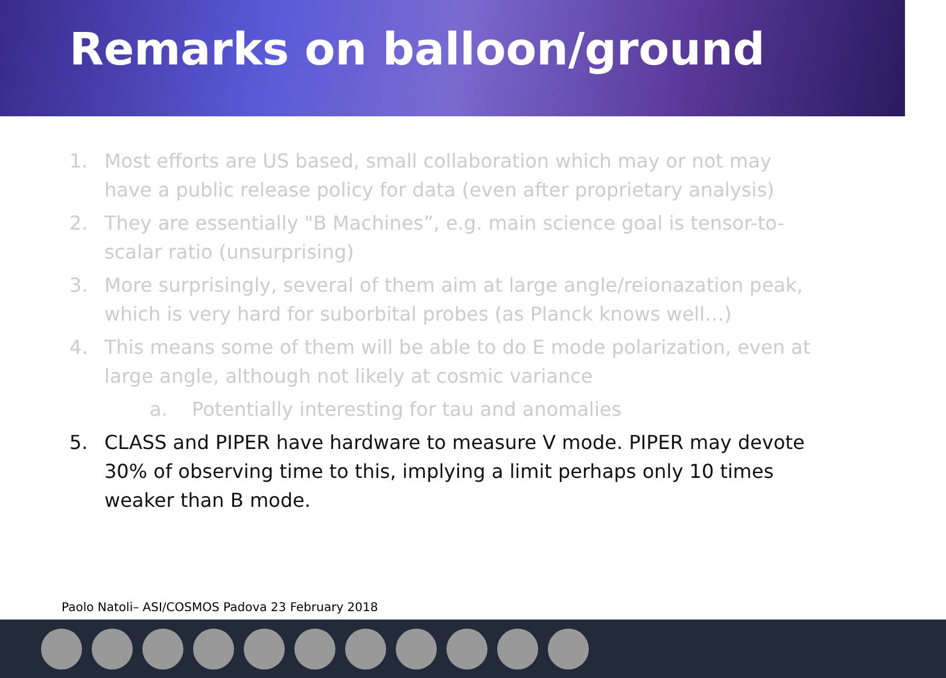Remarks on balloon/ground
1. Most efforts are US based, small collaboration which may or not may have a public release policy for data (even after proprietary analysis)
2. They are essentially "B Machines”, e.g. main science goal is tensor-to-scalar ratio (unsurprising)
3. More surprisingly, several of them aim at large angle/reionazation peak, which is very hard for suborbital probes (as Planck knows well…)
4. This means some of them will be able to do E mode polarization, even at large angle, although not likely at cosmic variance
a. Potentially interesting for tau and anomalies
5. CLASS and PIPER have hardware to measure V mode. PIPER may devote 30% of observing time to this, implying a limit perhaps only 10 times weaker than B mode.
Paolo Natoli– ASI/COSMOS Padova 23 February 2018